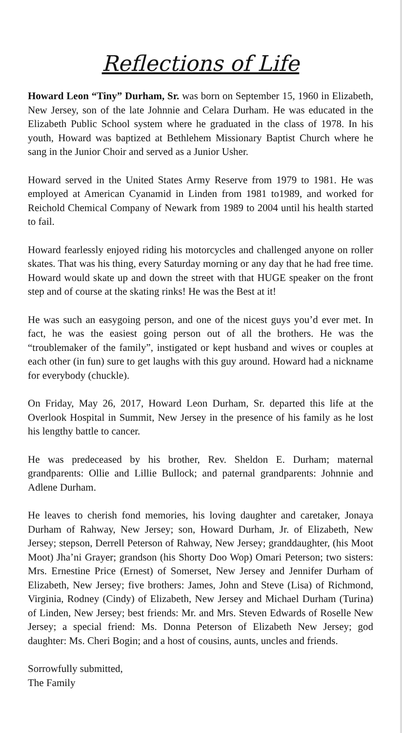Reflections of Life
Howard Leon “Tiny” Durham, Sr. was born on September 15, 1960 in Elizabeth, New Jersey, son of the late Johnnie and Celara Durham. He was educated in the Elizabeth Public School system where he graduated in the class of 1978. In his youth, Howard was baptized at Bethlehem Missionary Baptist Church where he sang in the Junior Choir and served as a Junior Usher.
Howard served in the United States Army Reserve from 1979 to 1981. He was employed at American Cyanamid in Linden from 1981 to1989, and worked for Reichold Chemical Company of Newark from 1989 to 2004 until his health started to fail.
Howard fearlessly enjoyed riding his motorcycles and challenged anyone on roller skates. That was his thing, every Saturday morning or any day that he had free time. Howard would skate up and down the street with that HUGE speaker on the front step and of course at the skating rinks! He was the Best at it!
He was such an easygoing person, and one of the nicest guys you’d ever met. In fact, he was the easiest going person out of all the brothers. He was the “troublemaker of the family”, instigated or kept husband and wives or couples at each other (in fun) sure to get laughs with this guy around. Howard had a nickname for everybody (chuckle).
On Friday, May 26, 2017, Howard Leon Durham, Sr. departed this life at the Overlook Hospital in Summit, New Jersey in the presence of his family as he lost his lengthy battle to cancer.
He was predeceased by his brother, Rev. Sheldon E. Durham; maternal grandparents: Ollie and Lillie Bullock; and paternal grandparents: Johnnie and Adlene Durham.
He leaves to cherish fond memories, his loving daughter and caretaker, Jonaya Durham of Rahway, New Jersey; son, Howard Durham, Jr. of Elizabeth, New Jersey; stepson, Derrell Peterson of Rahway, New Jersey; granddaughter, (his Moot Moot) Jha’ni Grayer; grandson (his Shorty Doo Wop) Omari Peterson; two sisters: Mrs. Ernestine Price (Ernest) of Somerset, New Jersey and Jennifer Durham of Elizabeth, New Jersey; five brothers: James, John and Steve (Lisa) of Richmond, Virginia, Rodney (Cindy) of Elizabeth, New Jersey and Michael Durham (Turina) of Linden, New Jersey; best friends: Mr. and Mrs. Steven Edwards of Roselle New Jersey; a special friend: Ms. Donna Peterson of Elizabeth New Jersey; god daughter: Ms. Cheri Bogin; and a host of cousins, aunts, uncles and friends.
Sorrowfully submitted,
The Family